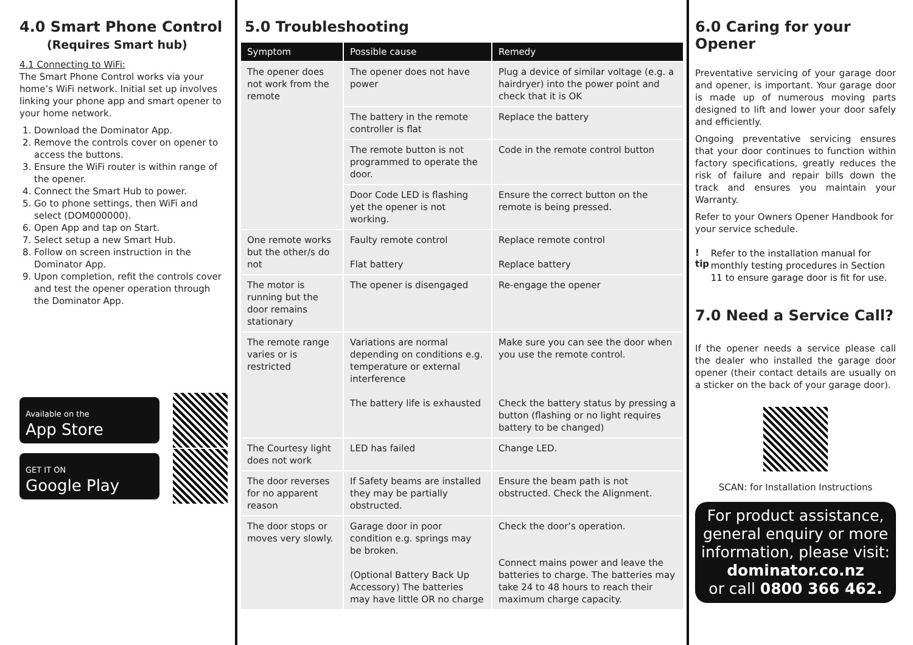4.0 Smart Phone Control
(Requires Smart hub)
4.1 Connecting to WiFi:
The Smart Phone Control works via your home’s WiFi network. Initial set up involves linking your phone app and smart opener to your home network.
1. Download the Dominator App.
2. Remove the controls cover on opener to access the buttons.
3. Ensure the WiFi router is within range of the opener.
4. Connect the Smart Hub to power.
5. Go to phone settings, then WiFi and select (DOM000000).
6. Open App and tap on Start.
7. Select setup a new Smart Hub.
8. Follow on screen instruction in the Dominator App.
9. Upon completion, refit the controls cover and test the opener operation through the Dominator App.
Available on the
App Store
GET IT ON
Google Play
5.0 Troubleshooting
| Symptom | Possible cause | Remedy |
| --- | --- | --- |
| The opener does not work from the remote | The opener does not have power | Plug a device of similar voltage (e.g. a hairdryer) into the power point and check that it is OK |
| | The battery in the remote controller is flat | Replace the battery |
| | The remote button is not programmed to operate the door. | Code in the remote control button |
| | Door Code LED is flashing yet the opener is not working. | Ensure the correct button on the remote is being pressed. |
| One remote works but the other/s do not | Faulty remote control Flat battery | Replace remote control Replace battery |
| The motor is running but the door remains stationary | The opener is disengaged | Re-engage the opener |
| The remote range varies or is restricted | Variations are normal depending on conditions e.g. temperature or external interference The battery life is exhausted | Make sure you can see the door when you use the remote control. Check the battery status by pressing a button (flashing or no light requires battery to be changed) |
| The Courtesy light does not work | LED has failed | Change LED. |
| The door reverses for no apparent reason | If Safety beams are installed they may be partially obstructed. | Ensure the beam path is not obstructed. Check the Alignment. |
| The door stops or moves very slowly. | Garage door in poor condition e.g. springs may be broken. (Optional Battery Back Up Accessory) The batteries may have little OR no charge | Check the door’s operation. Connect mains power and leave the batteries to charge. The batteries may take 24 to 48 hours to reach their maximum charge capacity. |
6.0 Caring for your Opener
Preventative servicing of your garage door and opener, is important. Your garage door is made up of numerous moving parts designed to lift and lower your door safely and efficiently.
Ongoing preventative servicing ensures that your door continues to function within factory specifications, greatly reduces the risk of failure and repair bills down the track and ensures you maintain your Warranty.
Refer to your Owners Opener Handbook for your service schedule.
! tip
Refer to the installation manual for monthly testing procedures in Section 11 to ensure garage door is fit for use.
7.0 Need a Service Call?
If the opener needs a service please call the dealer who installed the garage door opener (their contact details are usually on a sticker on the back of your garage door).
SCAN: for Installation Instructions
For product assistance, general enquiry or more information, please visit:
dominator.co.nz
or call 0800 366 462.